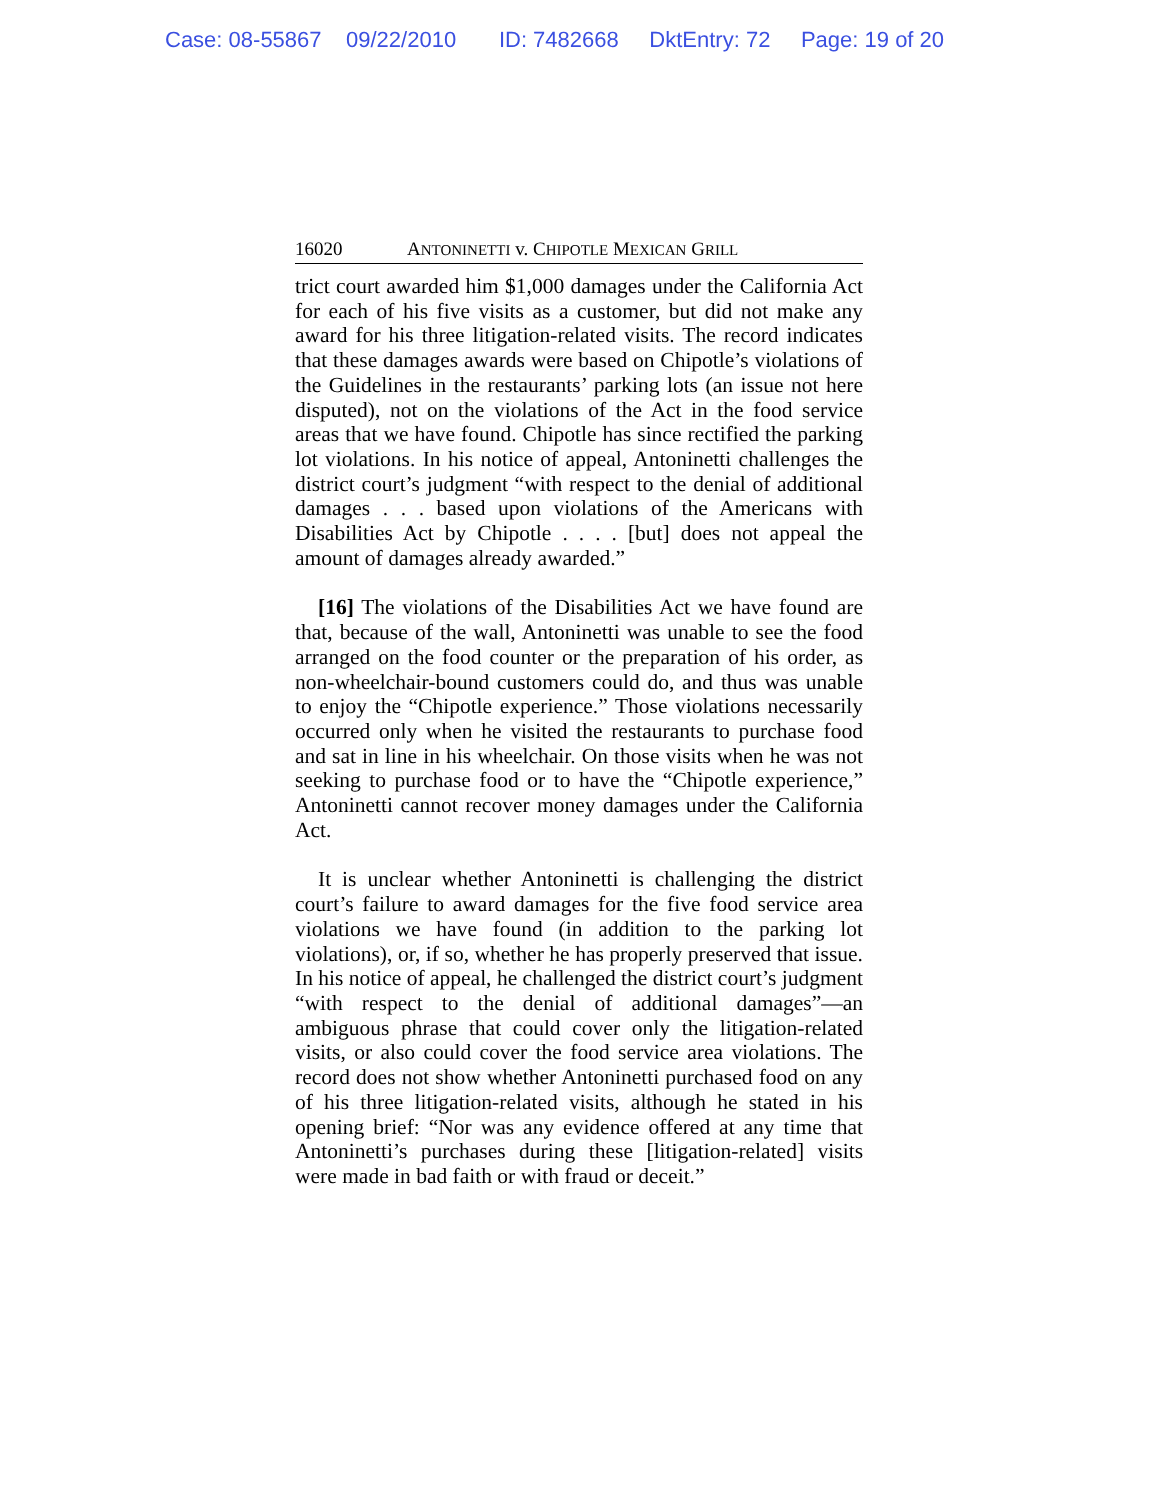Case: 08-55867 09/22/2010 ID: 7482668 DktEntry: 72 Page: 19 of 20
16020 ANTONINETTI v. CHIPOTLE MEXICAN GRILL
trict court awarded him $1,000 damages under the California Act for each of his five visits as a customer, but did not make any award for his three litigation-related visits. The record indicates that these damages awards were based on Chipotle’s violations of the Guidelines in the restaurants’ parking lots (an issue not here disputed), not on the violations of the Act in the food service areas that we have found. Chipotle has since rectified the parking lot violations. In his notice of appeal, Antoninetti challenges the district court’s judgment “with respect to the denial of additional damages . . . based upon violations of the Americans with Disabilities Act by Chipotle . . . . [but] does not appeal the amount of damages already awarded.”
[16] The violations of the Disabilities Act we have found are that, because of the wall, Antoninetti was unable to see the food arranged on the food counter or the preparation of his order, as non-wheelchair-bound customers could do, and thus was unable to enjoy the “Chipotle experience.” Those violations necessarily occurred only when he visited the restaurants to purchase food and sat in line in his wheelchair. On those visits when he was not seeking to purchase food or to have the “Chipotle experience,” Antoninetti cannot recover money damages under the California Act.
It is unclear whether Antoninetti is challenging the district court’s failure to award damages for the five food service area violations we have found (in addition to the parking lot violations), or, if so, whether he has properly preserved that issue. In his notice of appeal, he challenged the district court’s judgment “with respect to the denial of additional damages”—an ambiguous phrase that could cover only the litigation-related visits, or also could cover the food service area violations. The record does not show whether Antoninetti purchased food on any of his three litigation-related visits, although he stated in his opening brief: “Nor was any evidence offered at any time that Antoninetti’s purchases during these [litigation-related] visits were made in bad faith or with fraud or deceit.”